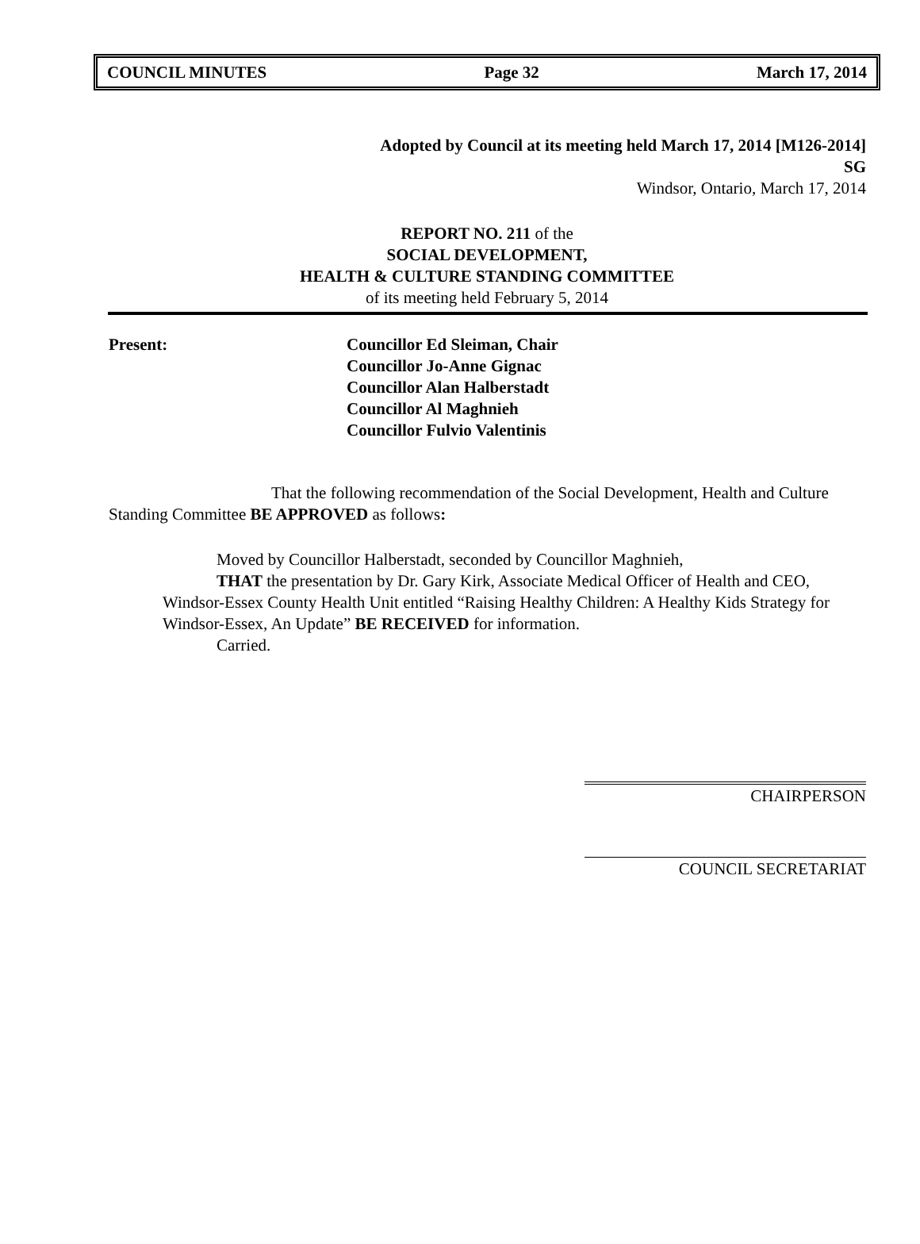COUNCIL MINUTES Page 32 March 17, 2014
Adopted by Council at its meeting held March 17, 2014 [M126-2014]
SG
Windsor, Ontario, March 17, 2014
REPORT NO. 211 of the
SOCIAL DEVELOPMENT,
HEALTH & CULTURE STANDING COMMITTEE
of its meeting held February 5, 2014
Present: Councillor Ed Sleiman, Chair
Councillor Jo-Anne Gignac
Councillor Alan Halberstadt
Councillor Al Maghnieh
Councillor Fulvio Valentinis
That the following recommendation of the Social Development, Health and Culture Standing Committee BE APPROVED as follows:
Moved by Councillor Halberstadt, seconded by Councillor Maghnieh,
THAT the presentation by Dr. Gary Kirk, Associate Medical Officer of Health and CEO, Windsor-Essex County Health Unit entitled “Raising Healthy Children: A Healthy Kids Strategy for Windsor-Essex, An Update” BE RECEIVED for information.
Carried.
CHAIRPERSON
COUNCIL SECRETARIAT